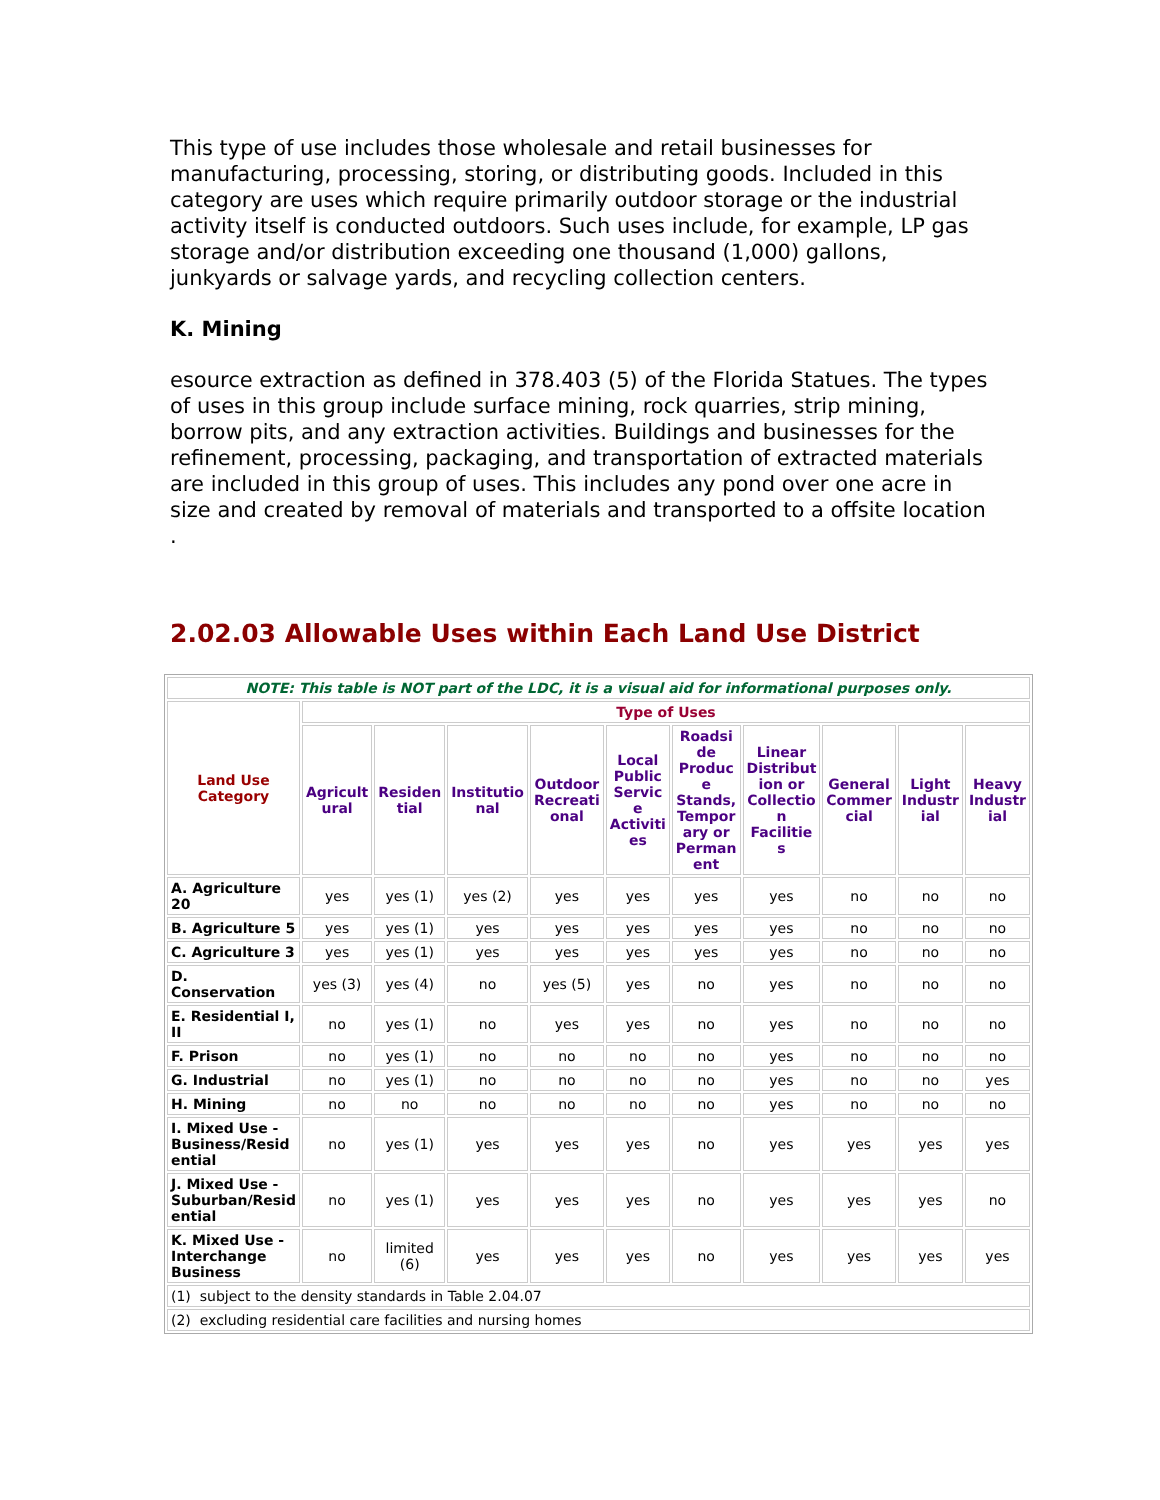This type of use includes those wholesale and retail businesses for manufacturing, processing, storing, or distributing goods. Included in this category are uses which require primarily outdoor storage or the industrial activity itself is conducted outdoors. Such uses include, for example, LP gas storage and/or distribution exceeding one thousand (1,000) gallons, junkyards or salvage yards, and recycling collection centers.
K. Mining
esource extraction as defined in 378.403 (5) of the Florida Statues. The types of uses in this group include surface mining, rock quarries, strip mining, borrow pits, and any extraction activities. Buildings and businesses for the refinement, processing, packaging, and transportation of extracted materials are included in this group of uses. This includes any pond over one acre in size and created by removal of materials and transported to a offsite location .
2.02.03 Allowable Uses within Each Land Use District
| NOTE: This table is NOT part of the LDC, it is a visual aid for informational purposes only. | | | | | | | | | | |
| Land Use Category | Type of Uses | | | | | | | | | |
| | Agricult ural | Residen tial | Institutio nal | Outdoor Recreati onal | Local Public Servic e Activiti es | Roadsi de Produc e Stands, Tempor ary or Perman ent | Linear Distribut ion or Collectio n Facilitie s | General Commer cial | Light Industr ial | Heavy Industr ial |
| A. Agriculture 20 | yes | yes (1) | yes (2) | yes | yes | yes | yes | no | no | no |
| B. Agriculture 5 | yes | yes (1) | yes | yes | yes | yes | yes | no | no | no |
| C. Agriculture 3 | yes | yes (1) | yes | yes | yes | yes | yes | no | no | no |
| D. Conservation | yes (3) | yes (4) | no | yes (5) | yes | no | yes | no | no | no |
| E. Residential I, II | no | yes (1) | no | yes | yes | no | yes | no | no | no |
| F. Prison | no | yes (1) | no | no | no | no | yes | no | no | no |
| G. Industrial | no | yes (1) | no | no | no | no | yes | no | no | yes |
| H. Mining | no | no | no | no | no | no | yes | no | no | no |
| I. Mixed Use - Business/Resid ential | no | yes (1) | yes | yes | yes | no | yes | yes | yes | yes |
| J. Mixed Use - Suburban/Resid ential | no | yes (1) | yes | yes | yes | no | yes | yes | yes | no |
| K. Mixed Use - Interchange Business | no | limited (6) | yes | yes | yes | no | yes | yes | yes | yes |
| (1) subject to the density standards in Table 2.04.07 | | | | | | | | | | |
| (2) excluding residential care facilities and nursing homes | | | | | | | | | | |